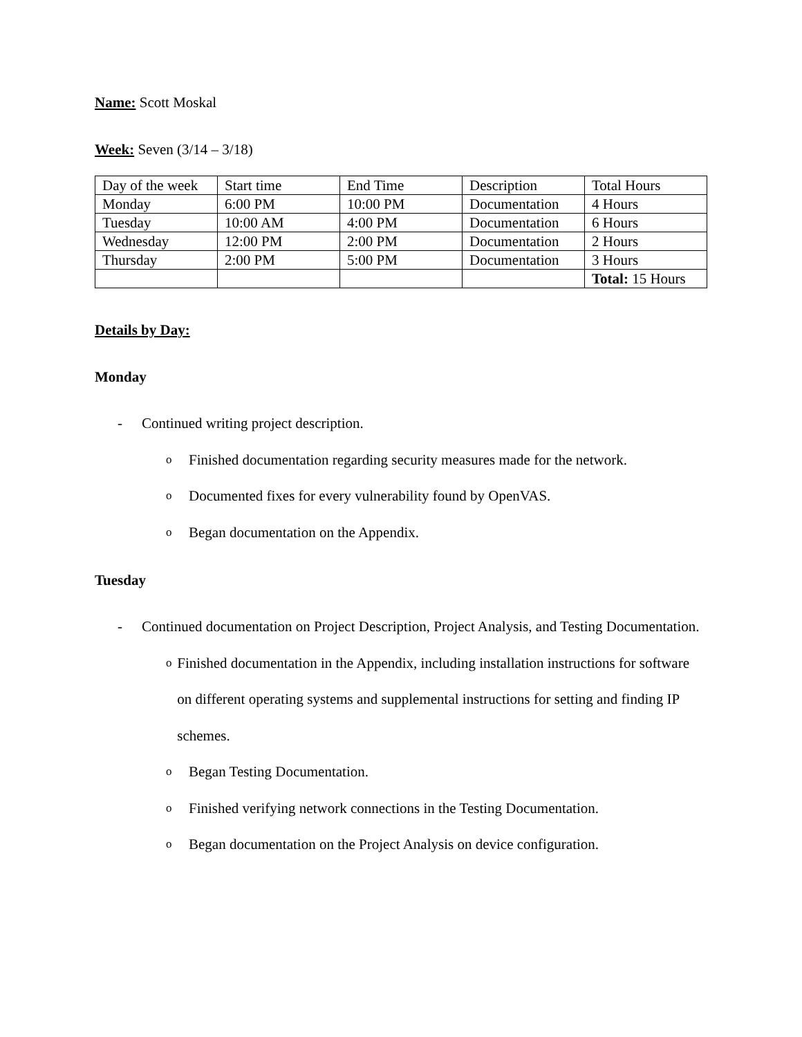Name: Scott Moskal
Week: Seven (3/14 – 3/18)
| Day of the week | Start time | End Time | Description | Total Hours |
| Monday | 6:00 PM | 10:00 PM | Documentation | 4 Hours |
| Tuesday | 10:00 AM | 4:00 PM | Documentation | 6 Hours |
| Wednesday | 12:00 PM | 2:00 PM | Documentation | 2 Hours |
| Thursday | 2:00 PM | 5:00 PM | Documentation | 3 Hours |
| | | | | Total: 15 Hours |
Details by Day:
Monday
- Continued writing project description.
o Finished documentation regarding security measures made for the network.
o Documented fixes for every vulnerability found by OpenVAS.
o Began documentation on the Appendix.
Tuesday
- Continued documentation on Project Description, Project Analysis, and Testing Documentation.
o Finished documentation in the Appendix, including installation instructions for software on different operating systems and supplemental instructions for setting and finding IP schemes.
o Began Testing Documentation.
o Finished verifying network connections in the Testing Documentation.
o Began documentation on the Project Analysis on device configuration.